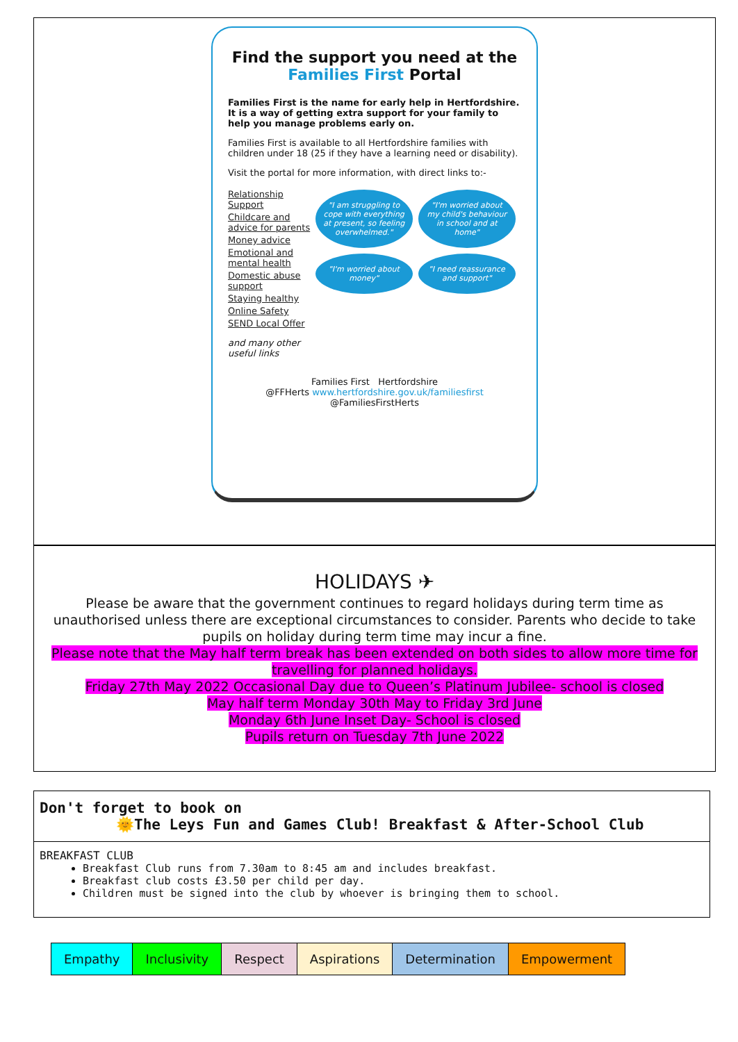Find the support you need at the
Families First Portal
Families First is the name for early help in Hertfordshire. It is a way of getting extra support for your family to help you manage problems early on.
Families First is available to all Hertfordshire families with children under 18 (25 if they have a learning need or disability).
Visit the portal for more information, with direct links to:-
Relationship Support
Childcare and advice for parents
Money advice
Emotional and mental health
Domestic abuse support
Staying healthy
Online Safety
SEND Local Offer
and many other useful links
"I am struggling to cope with everything at present, so feeling overwhelmed." "I'm worried about my child's behaviour in school and at home" "I'm worried about money" "I need reassurance and support"
Families First Hertfordshire
@FFHerts www.hertfordshire.gov.uk/familiesfirst @FamiliesFirstHerts
HOLIDAYS ✈
Please be aware that the government continues to regard holidays during term time as unauthorised unless there are exceptional circumstances to consider. Parents who decide to take pupils on holiday during term time may incur a fine.
Please note that the May half term break has been extended on both sides to allow more time for travelling for planned holidays.
Friday 27th May 2022 Occasional Day due to Queen’s Platinum Jubilee- school is closed
May half term Monday 30th May to Friday 3rd June
Monday 6th June Inset Day- School is closed
Pupils return on Tuesday 7th June 2022
Don't forget to book on
🌞The Leys Fun and Games Club! Breakfast & After-School Club
BREAKFAST CLUB
Breakfast Club runs from 7.30am to 8:45 am and includes breakfast.
Breakfast club costs £3.50 per child per day.
Children must be signed into the club by whoever is bringing them to school.
| Empathy | Inclusivity | Respect | Aspirations | Determination | Empowerment |